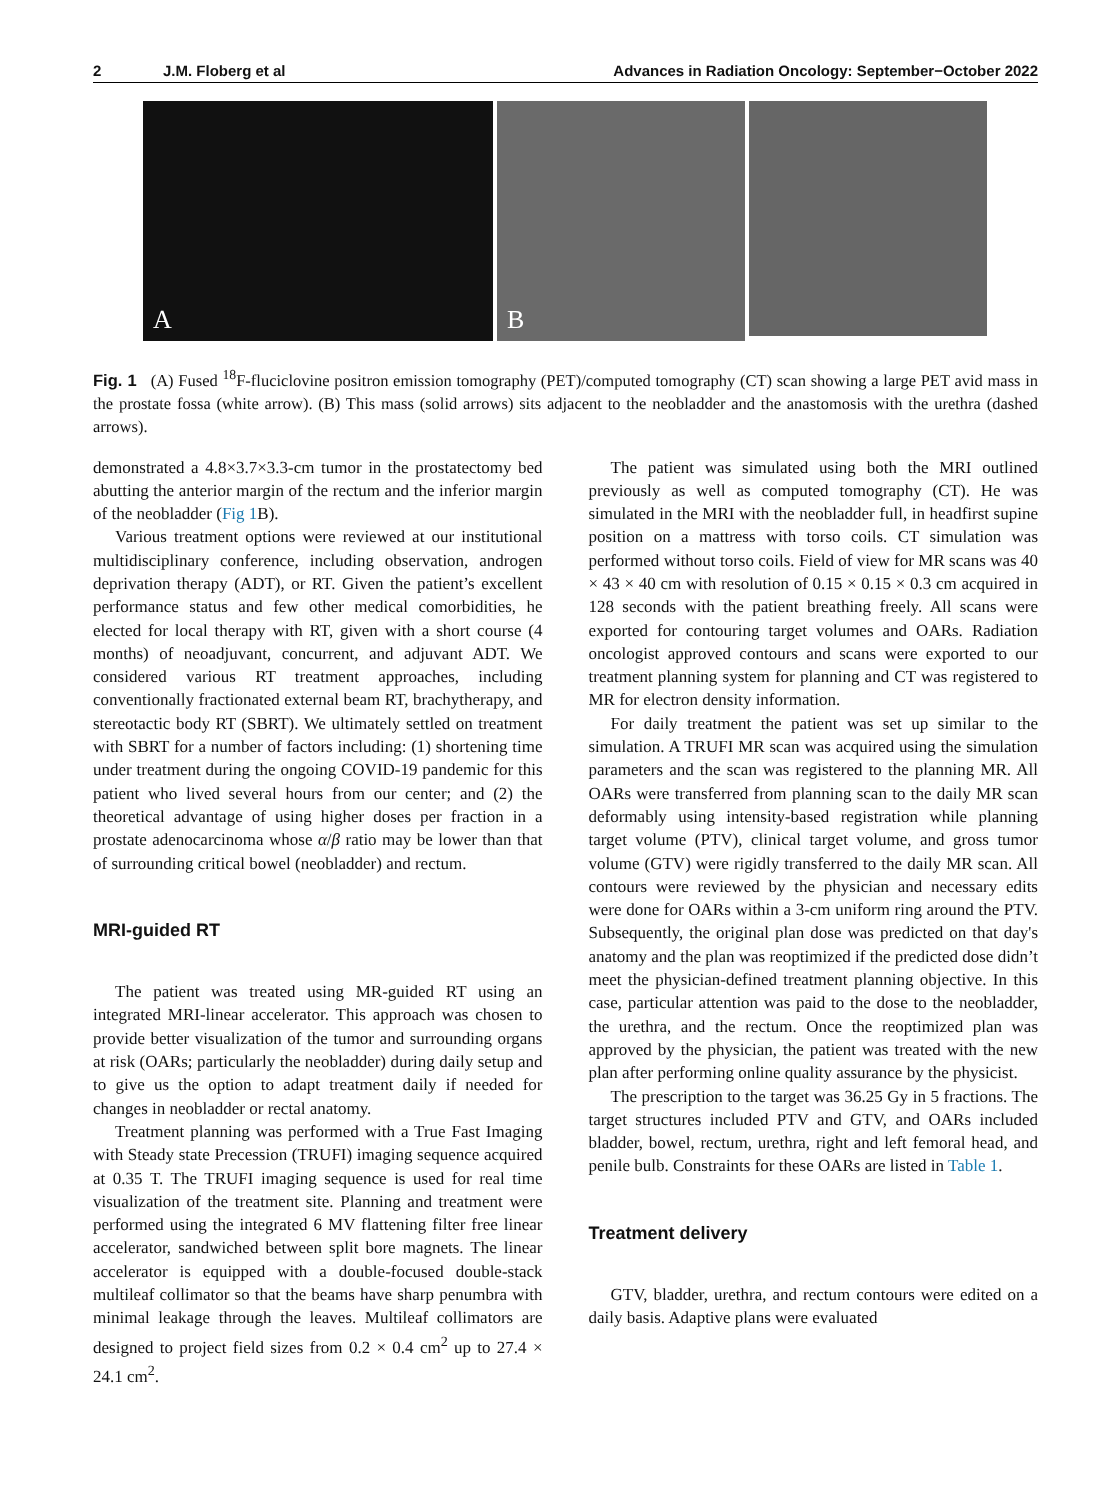2 J.M. Floberg et al Advances in Radiation Oncology: September−October 2022
A
B
Fig. 1 (A) Fused <sup>18</sup>F-fluciclovine positron emission tomography (PET)/computed tomography (CT) scan showing a large PET avid mass in the prostate fossa (white arrow). (B) This mass (solid arrows) sits adjacent to the neobladder and the anastomosis with the urethra (dashed arrows).
demonstrated a 4.8×3.7×3.3-cm tumor in the prostatectomy bed abutting the anterior margin of the rectum and the inferior margin of the neobladder (Fig 1 B).
Various treatment options were reviewed at our institutional multidisciplinary conference, including observation, androgen deprivation therapy (ADT), or RT. Given the patient’s excellent performance status and few other medical comorbidities, he elected for local therapy with RT, given with a short course (4 months) of neoadjuvant, concurrent, and adjuvant ADT. We considered various RT treatment approaches, including conventionally fractionated external beam RT, brachytherapy, and stereotactic body RT (SBRT). We ultimately settled on treatment with SBRT for a number of factors including: (1) shortening time under treatment during the ongoing COVID-19 pandemic for this patient who lived several hours from our center; and (2) the theoretical advantage of using higher doses per fraction in a prostate adenocarcinoma whose α/β ratio may be lower than that of surrounding critical bowel (neobladder) and rectum.
MRI-guided RT
The patient was treated using MR-guided RT using an integrated MRI-linear accelerator. This approach was chosen to provide better visualization of the tumor and surrounding organs at risk (OARs; particularly the neobladder) during daily setup and to give us the option to adapt treatment daily if needed for changes in neobladder or rectal anatomy.
Treatment planning was performed with a True Fast Imaging with Steady state Precession (TRUFI) imaging sequence acquired at 0.35 T. The TRUFI imaging sequence is used for real time visualization of the treatment site. Planning and treatment were performed using the integrated 6 MV flattening filter free linear accelerator, sandwiched between split bore magnets. The linear accelerator is equipped with a double-focused double-stack multileaf collimator so that the beams have sharp penumbra with minimal leakage through the leaves. Multileaf collimators are designed to project field sizes from 0.2 × 0.4 cm<sup>2</sup> up to 27.4 × 24.1 cm<sup>2</sup>.
The patient was simulated using both the MRI outlined previously as well as computed tomography (CT). He was simulated in the MRI with the neobladder full, in headfirst supine position on a mattress with torso coils. CT simulation was performed without torso coils. Field of view for MR scans was 40 × 43 × 40 cm with resolution of 0.15 × 0.15 × 0.3 cm acquired in 128 seconds with the patient breathing freely. All scans were exported for contouring target volumes and OARs. Radiation oncologist approved contours and scans were exported to our treatment planning system for planning and CT was registered to MR for electron density information.
For daily treatment the patient was set up similar to the simulation. A TRUFI MR scan was acquired using the simulation parameters and the scan was registered to the planning MR. All OARs were transferred from planning scan to the daily MR scan deformably using intensity-based registration while planning target volume (PTV), clinical target volume, and gross tumor volume (GTV) were rigidly transferred to the daily MR scan. All contours were reviewed by the physician and necessary edits were done for OARs within a 3-cm uniform ring around the PTV. Subsequently, the original plan dose was predicted on that day's anatomy and the plan was reoptimized if the predicted dose didn’t meet the physician-defined treatment planning objective. In this case, particular attention was paid to the dose to the neobladder, the urethra, and the rectum. Once the reoptimized plan was approved by the physician, the patient was treated with the new plan after performing online quality assurance by the physicist.
The prescription to the target was 36.25 Gy in 5 fractions. The target structures included PTV and GTV, and OARs included bladder, bowel, rectum, urethra, right and left femoral head, and penile bulb. Constraints for these OARs are listed in Table 1.
Treatment delivery
GTV, bladder, urethra, and rectum contours were edited on a daily basis. Adaptive plans were evaluated